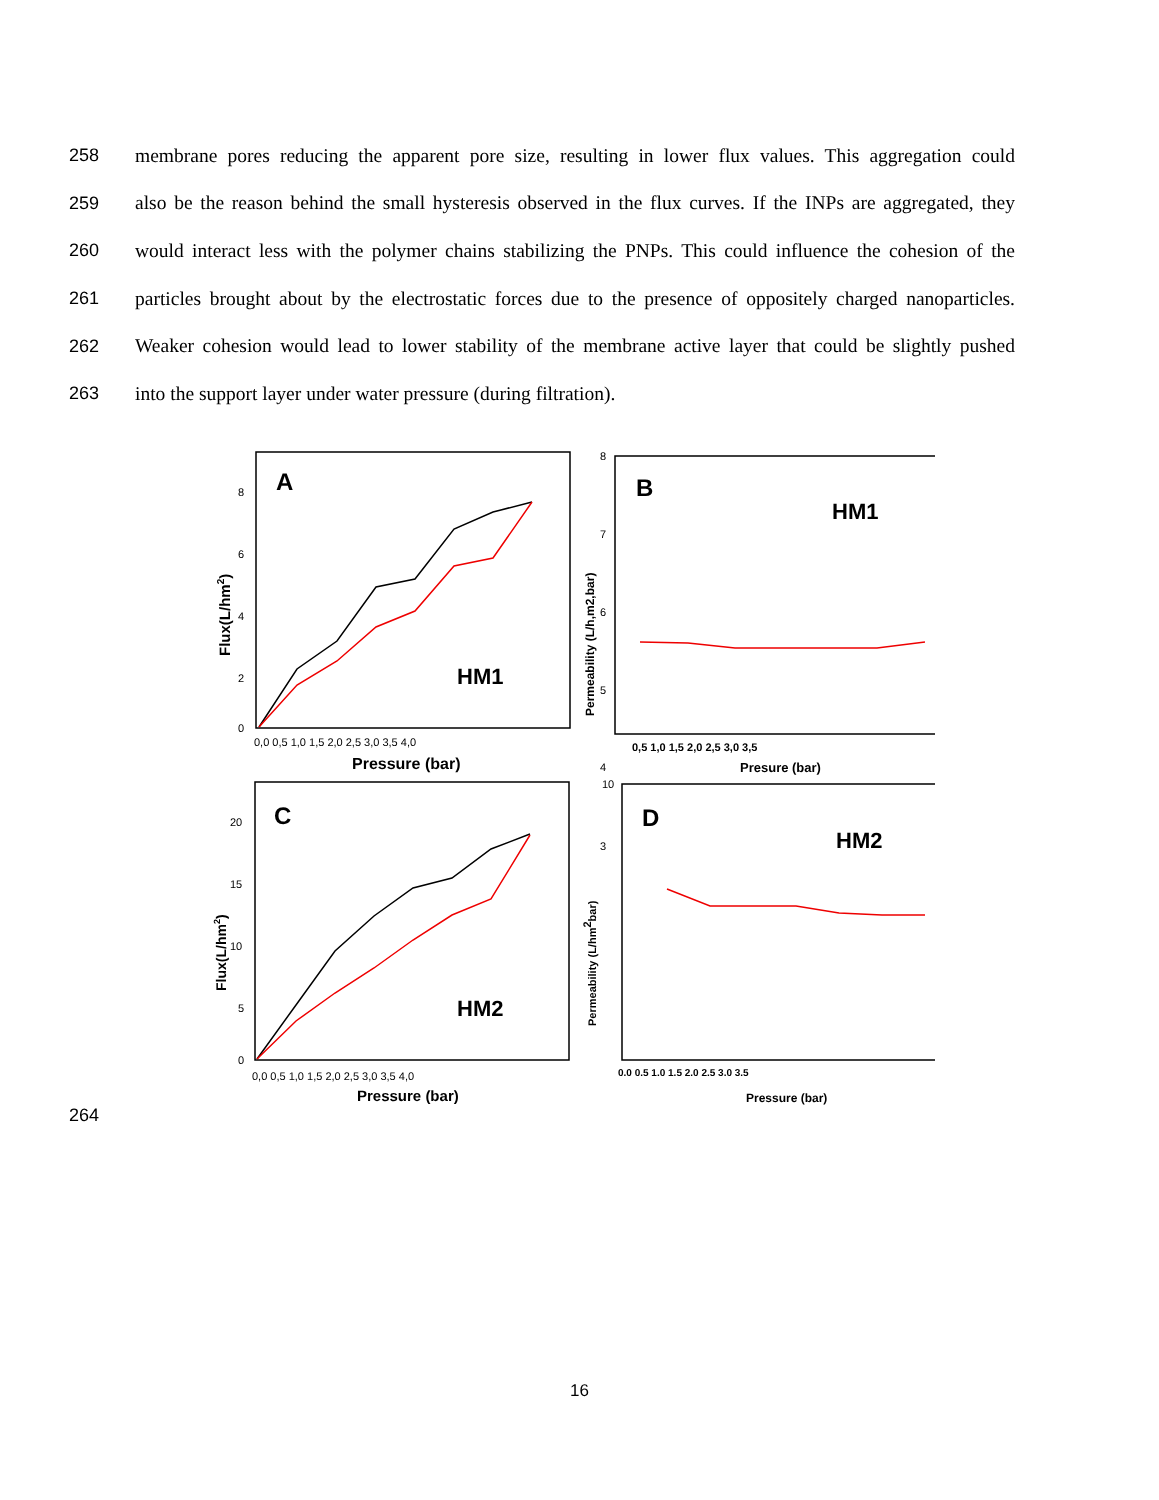258 membrane pores reducing the apparent pore size, resulting in lower flux values. This aggregation could
259 also be the reason behind the small hysteresis observed in the flux curves. If the INPs are aggregated, they
260 would interact less with the polymer chains stabilizing the PNPs. This could influence the cohesion of the
261 particles brought about by the electrostatic forces due to the presence of oppositely charged nanoparticles.
262 Weaker cohesion would lead to lower stability of the membrane active layer that could be slightly pushed
263 into the support layer under water pressure (during filtration).
264
A
B
C
D
HM1
HM1
HM2
HM2
0,0 0,5 1,0 1,5 2,0 2,5 3,0 3,5 4,0
Pressure (bar)
0,5 1,0 1,5 2,0 2,5 3,0 3,5
Presure (bar)
0,0 0,5 1,0 1,5 2,0 2,5 3,0 3,5 4,0
Pressure (bar)
0.0 0.5 1.0 1.5 2.0 2.5 3.0 3.5
Pressure (bar)
Flux(L/hm2)
Permeability (L/h,m2,bar)
Flux(L/hm2)
Permeability (L/hm2bar)
8
6
4
2
0
20
15
10
5
0
8
7
6
5
4
3
10
16